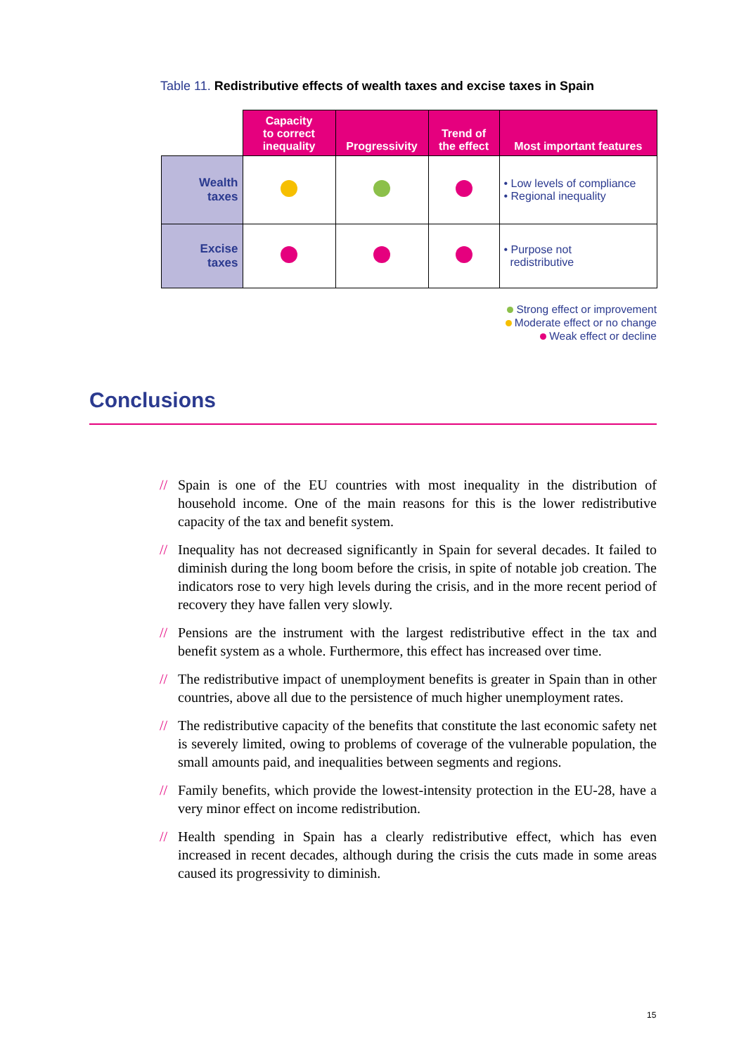Table 11. Redistributive effects of wealth taxes and excise taxes in Spain
| | Capacity to correct inequality | Progressivity | Trend of the effect | Most important features |
| --- | --- | --- | --- | --- |
| Wealth taxes | | | | • Low levels of compliance • Regional inequality |
| Excise taxes | | | | • Purpose not redistributive |
Strong effect or improvement
Moderate effect or no change
Weak effect or decline
Conclusions
// Spain is one of the EU countries with most inequality in the distribution of household income. One of the main reasons for this is the lower redistributive capacity of the tax and benefit system.
// Inequality has not decreased significantly in Spain for several decades. It failed to diminish during the long boom before the crisis, in spite of notable job creation. The indicators rose to very high levels during the crisis, and in the more recent period of recovery they have fallen very slowly.
// Pensions are the instrument with the largest redistributive effect in the tax and benefit system as a whole. Furthermore, this effect has increased over time.
// The redistributive impact of unemployment benefits is greater in Spain than in other countries, above all due to the persistence of much higher unemployment rates.
// The redistributive capacity of the benefits that constitute the last economic safety net is severely limited, owing to problems of coverage of the vulnerable population, the small amounts paid, and inequalities between segments and regions.
// Family benefits, which provide the lowest-intensity protection in the EU-28, have a very minor effect on income redistribution.
// Health spending in Spain has a clearly redistributive effect, which has even increased in recent decades, although during the crisis the cuts made in some areas caused its progressivity to diminish.
15